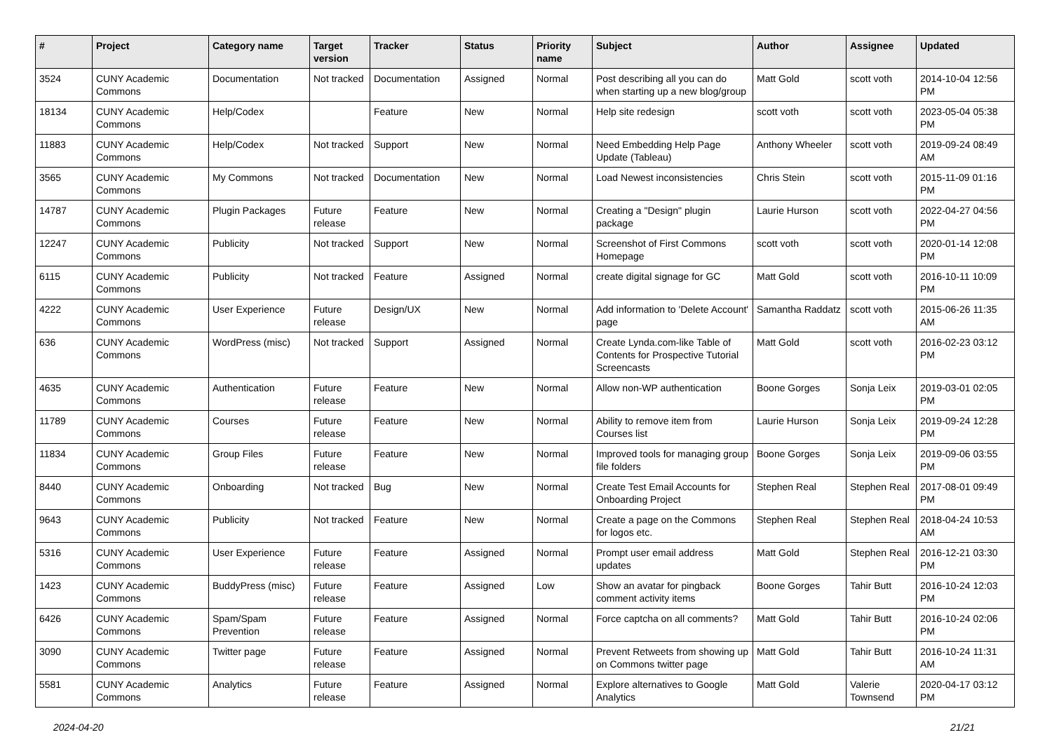| # | Project | Category name | Target version | Tracker | Status | Priority name | Subject | Author | Assignee | Updated |
| --- | --- | --- | --- | --- | --- | --- | --- | --- | --- | --- |
| 3524 | CUNY Academic Commons | Documentation | Not tracked | Documentation | Assigned | Normal | Post describing all you can do when starting up a new blog/group | Matt Gold | scott voth | 2014-10-04 12:56 PM |
| 18134 | CUNY Academic Commons | Help/Codex | | Feature | New | Normal | Help site redesign | scott voth | scott voth | 2023-05-04 05:38 PM |
| 11883 | CUNY Academic Commons | Help/Codex | Not tracked | Support | New | Normal | Need Embedding Help Page Update (Tableau) | Anthony Wheeler | scott voth | 2019-09-24 08:49 AM |
| 3565 | CUNY Academic Commons | My Commons | Not tracked | Documentation | New | Normal | Load Newest inconsistencies | Chris Stein | scott voth | 2015-11-09 01:16 PM |
| 14787 | CUNY Academic Commons | Plugin Packages | Future release | Feature | New | Normal | Creating a "Design" plugin package | Laurie Hurson | scott voth | 2022-04-27 04:56 PM |
| 12247 | CUNY Academic Commons | Publicity | Not tracked | Support | New | Normal | Screenshot of First Commons Homepage | scott voth | scott voth | 2020-01-14 12:08 PM |
| 6115 | CUNY Academic Commons | Publicity | Not tracked | Feature | Assigned | Normal | create digital signage for GC | Matt Gold | scott voth | 2016-10-11 10:09 PM |
| 4222 | CUNY Academic Commons | User Experience | Future release | Design/UX | New | Normal | Add information to 'Delete Account' page | Samantha Raddatz | scott voth | 2015-06-26 11:35 AM |
| 636 | CUNY Academic Commons | WordPress (misc) | Not tracked | Support | Assigned | Normal | Create Lynda.com-like Table of Contents for Prospective Tutorial Screencasts | Matt Gold | scott voth | 2016-02-23 03:12 PM |
| 4635 | CUNY Academic Commons | Authentication | Future release | Feature | New | Normal | Allow non-WP authentication | Boone Gorges | Sonja Leix | 2019-03-01 02:05 PM |
| 11789 | CUNY Academic Commons | Courses | Future release | Feature | New | Normal | Ability to remove item from Courses list | Laurie Hurson | Sonja Leix | 2019-09-24 12:28 PM |
| 11834 | CUNY Academic Commons | Group Files | Future release | Feature | New | Normal | Improved tools for managing group file folders | Boone Gorges | Sonja Leix | 2019-09-06 03:55 PM |
| 8440 | CUNY Academic Commons | Onboarding | Not tracked | Bug | New | Normal | Create Test Email Accounts for Onboarding Project | Stephen Real | Stephen Real | 2017-08-01 09:49 PM |
| 9643 | CUNY Academic Commons | Publicity | Not tracked | Feature | New | Normal | Create a page on the Commons for logos etc. | Stephen Real | Stephen Real | 2018-04-24 10:53 AM |
| 5316 | CUNY Academic Commons | User Experience | Future release | Feature | Assigned | Normal | Prompt user email address updates | Matt Gold | Stephen Real | 2016-12-21 03:30 PM |
| 1423 | CUNY Academic Commons | BuddyPress (misc) | Future release | Feature | Assigned | Low | Show an avatar for pingback comment activity items | Boone Gorges | Tahir Butt | 2016-10-24 12:03 PM |
| 6426 | CUNY Academic Commons | Spam/Spam Prevention | Future release | Feature | Assigned | Normal | Force captcha on all comments? | Matt Gold | Tahir Butt | 2016-10-24 02:06 PM |
| 3090 | CUNY Academic Commons | Twitter page | Future release | Feature | Assigned | Normal | Prevent Retweets from showing up on Commons twitter page | Matt Gold | Tahir Butt | 2016-10-24 11:31 AM |
| 5581 | CUNY Academic Commons | Analytics | Future release | Feature | Assigned | Normal | Explore alternatives to Google Analytics | Matt Gold | Valerie Townsend | 2020-04-17 03:12 PM |
2024-04-20 21/21